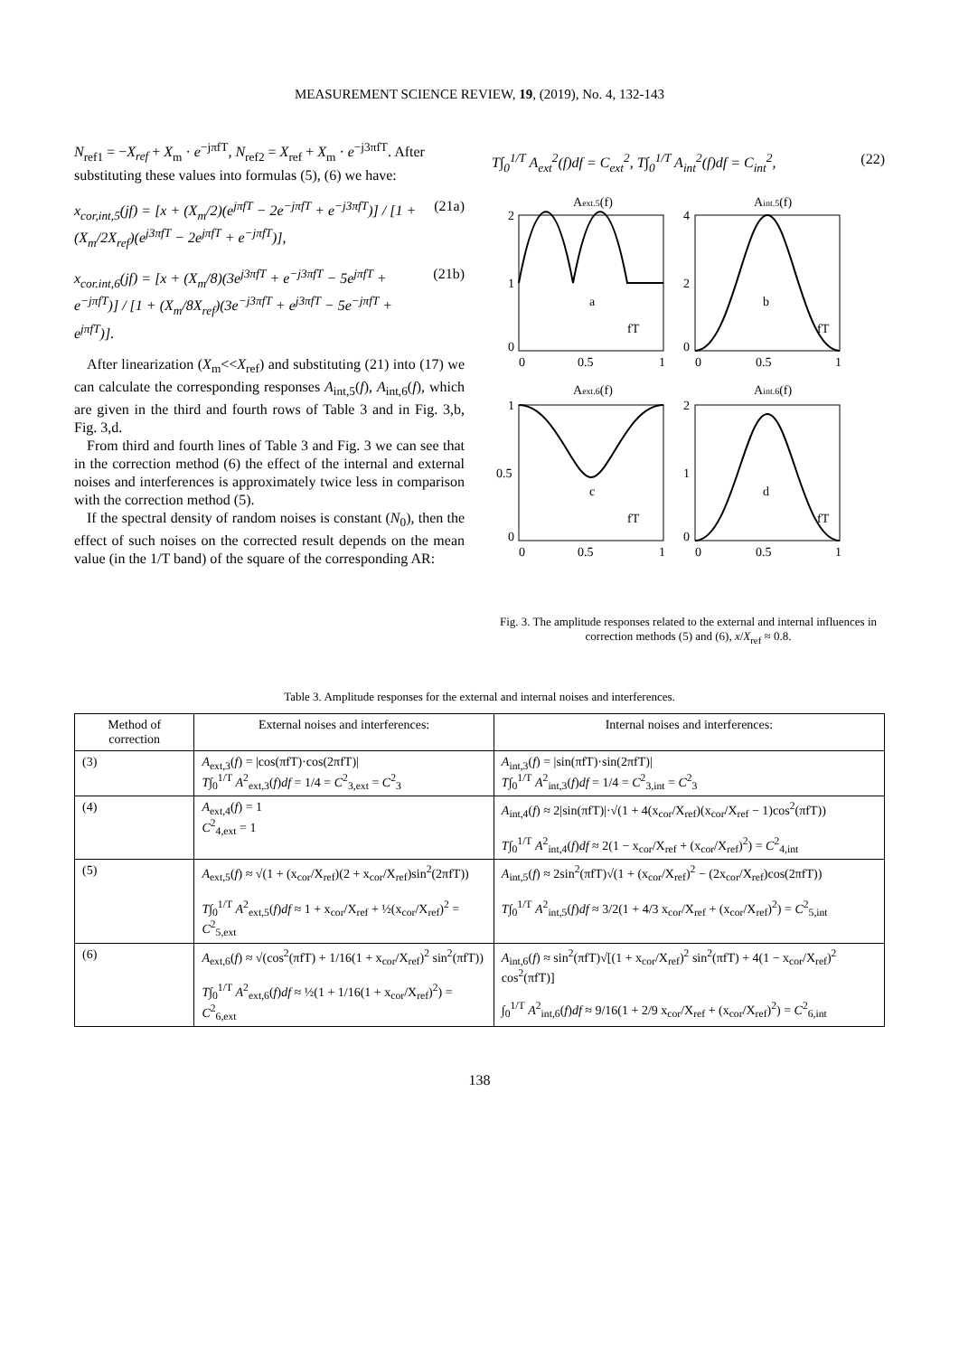MEASUREMENT SCIENCE REVIEW, 19, (2019), No. 4, 132-143
N<sub>ref1</sub> = −X<sub>ref</sub> + X<sub>m</sub> · e<sup>−jπfT</sup>, N<sub>ref2</sub> = X<sub>ref</sub> + X<sub>m</sub> · e<sup>−j3πfT</sup>. After substituting these values into formulas (5), (6) we have:
x<sub>cor,int,5</sub>(jf) = [x + (X<sub>m</sub>/2)(e<sup>jπfT</sup> − 2e<sup>−jπfT</sup> + e<sup>−j3πfT</sup>)] / [1 + (X<sub>m</sub>/2X<sub>ref</sub>)(e<sup>j3πfT</sup> − 2e<sup>jπfT</sup> + e<sup>−jπfT</sup>)], (21a)
x<sub>cor.int,6</sub>(jf) = [x + (X<sub>m</sub>/8)(3e<sup>j3πfT</sup> + e<sup>−j3πfT</sup> − 5e<sup>jπfT</sup> + e<sup>−jπfT</sup>)] / [1 + (X<sub>m</sub>/8X<sub>ref</sub>)(3e<sup>−j3πfT</sup> + e<sup>j3πfT</sup> − 5e<sup>−jπfT</sup> + e<sup>jπfT</sup>)]. (21b)
After linearization (X<sub>m</sub><<X<sub>ref</sub>) and substituting (21) into (17) we can calculate the corresponding responses A<sub>int,5</sub>(f), A<sub>int,6</sub>(f), which are given in the third and fourth rows of Table 3 and in Fig. 3,b, Fig. 3,d.
From third and fourth lines of Table 3 and Fig. 3 we can see that in the correction method (6) the effect of the internal and external noises and interferences is approximately twice less in comparison with the correction method (5).
If the spectral density of random noises is constant (N<sub>0</sub>), then the effect of such noises on the corrected result depends on the mean value (in the 1/T band) of the square of the corresponding AR:
T∫<sub>0</sub><sup>1/T</sup> A<sub>ext</sub><sup>2</sup>(f)df = C<sub>ext</sub><sup>2</sup>, T∫<sub>0</sub><sup>1/T</sup> A<sub>int</sub><sup>2</sup>(f)df = C<sub>int</sub><sup>2</sup>, (22)
Aext.5(f)
Aint.5(f)
a
b
fT
fT
2
1
0
4
2
0
0
0.5
1
0
0.5
1
Aext.6(f)
Aint.6(f)
c
d
fT
fT
1
0.5
0
2
1
0
0
0.5
1
0
0.5
1
Fig. 3. The amplitude responses related to the external and internal influences in correction methods (5) and (6), x/X<sub>ref</sub> ≈ 0.8.
Table 3. Amplitude responses for the external and internal noises and interferences.
| Method of correction | External noises and interferences: | Internal noises and interferences: |
| --- | --- | --- |
| (3) | A<sub>ext,3</sub>( f ) = /cos(πfT)·cos(2πfT)/ T ∫<sub>0</sub><sup>1/T</sup> A<sup>2</sup><sub>ext,3</sub>( f ) df = 1/4 = C<sup>2</sup><sub>3,ext</sub> = C<sup>2</sup><sub>3</sub> | A<sub>int,3</sub>( f ) = /sin(πfT)·sin(2πfT)/ T ∫<sub>0</sub><sup>1/T</sup> A<sup>2</sup><sub>int,3</sub>( f ) df = 1/4 = C<sup>2</sup><sub>3,int</sub> = C<sup>2</sup><sub>3</sub> |
| (4) | A<sub>ext,4</sub>( f ) = 1 C<sup>2</sup><sub>4,ext</sub> = 1 | A<sub>int,4</sub>( f ) ≈ 2/sin(πfT)/·√(1 + 4(x<sub>cor</sub>/X<sub>ref</sub>)(x<sub>cor</sub>/X<sub>ref</sub> − 1)cos<sup>2</sup>(πfT)) T ∫<sub>0</sub><sup>1/T</sup> A<sup>2</sup><sub>int,4</sub>( f ) df ≈ 2(1 − x<sub>cor</sub>/X<sub>ref</sub> + (x<sub>cor</sub>/X<sub>ref</sub>)<sup>2</sup>) = C<sup>2</sup><sub>4,int</sub> |
| (5) | A<sub>ext,5</sub>( f ) ≈ √(1 + (x<sub>cor</sub>/X<sub>ref</sub>)(2 + x<sub>cor</sub>/X<sub>ref</sub>)sin<sup>2</sup>(2πfT)) T ∫<sub>0</sub><sup>1/T</sup> A<sup>2</sup><sub>ext,5</sub>( f ) df ≈ 1 + x<sub>cor</sub>/X<sub>ref</sub> + ½(x<sub>cor</sub>/X<sub>ref</sub>)<sup>2</sup> = C<sup>2</sup><sub>5,ext</sub> | A<sub>int,5</sub>( f ) ≈ 2sin<sup>2</sup>(πfT)√(1 + (x<sub>cor</sub>/X<sub>ref</sub>)<sup>2</sup> − (2x<sub>cor</sub>/X<sub>ref</sub>)cos(2πfT)) T ∫<sub>0</sub><sup>1/T</sup> A<sup>2</sup><sub>int,5</sub>( f ) df ≈ 3/2(1 + 4/3 x<sub>cor</sub>/X<sub>ref</sub> + (x<sub>cor</sub>/X<sub>ref</sub>)<sup>2</sup>) = C<sup>2</sup><sub>5,int</sub> |
| (6) | A<sub>ext,6</sub>( f ) ≈ √(cos<sup>2</sup>(πfT) + 1/16(1 + x<sub>cor</sub>/X<sub>ref</sub>)<sup>2</sup> sin<sup>2</sup>(πfT)) T ∫<sub>0</sub><sup>1/T</sup> A<sup>2</sup><sub>ext,6</sub>( f ) df ≈ ½(1 + 1/16(1 + x<sub>cor</sub>/X<sub>ref</sub>)<sup>2</sup>) = C<sup>2</sup><sub>6,ext</sub> | A<sub>int,6</sub>( f ) ≈ sin<sup>2</sup>(πfT)√[(1 + x<sub>cor</sub>/X<sub>ref</sub>)<sup>2</sup> sin<sup>2</sup>(πfT) + 4(1 − x<sub>cor</sub>/X<sub>ref</sub>)<sup>2</sup> cos<sup>2</sup>(πfT)] ∫<sub>0</sub><sup>1/T</sup> A<sup>2</sup><sub>int,6</sub>( f ) df ≈ 9/16(1 + 2/9 x<sub>cor</sub>/X<sub>ref</sub> + (x<sub>cor</sub>/X<sub>ref</sub>)<sup>2</sup>) = C<sup>2</sup><sub>6,int</sub> |
138